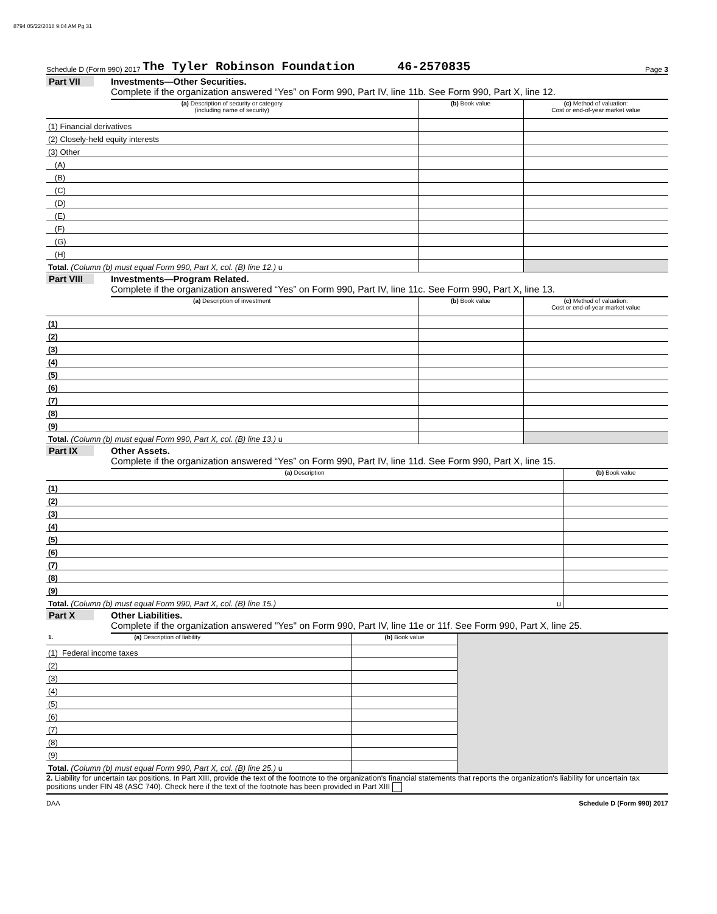8794 05/22/2018 9:04 AM Pg 31
Schedule D (Form 990) 2017 The Tyler Robinson Foundation 46-2570835 Page 3
Part VII Investments—Other Securities.
Complete if the organization answered “Yes” on Form 990, Part IV, line 11b. See Form 990, Part X, line 12.
| (a) Description of security or category (including name of security) | (b) Book value | (c) Method of valuation: Cost or end-of-year market value |
| --- | --- | --- |
| (1) Financial derivatives | | |
| (2) Closely-held equity interests | | |
| (3) Other | | |
| (A) | | |
| (B) | | |
| (C) | | |
| (D) | | |
| (E) | | |
| (F) | | |
| (G) | | |
| (H) | | |
| Total. (Column (b) must equal Form 990, Part X, col. (B) line 12.) u | | |
Part VIII Investments—Program Related.
Complete if the organization answered “Yes” on Form 990, Part IV, line 11c. See Form 990, Part X, line 13.
| (a) Description of investment | (b) Book value | (c) Method of valuation: Cost or end-of-year market value |
| --- | --- | --- |
| (1) | | |
| (2) | | |
| (3) | | |
| (4) | | |
| (5) | | |
| (6) | | |
| (7) | | |
| (8) | | |
| (9) | | |
| Total. (Column (b) must equal Form 990, Part X, col. (B) line 13.) u | | |
Part IX Other Assets.
Complete if the organization answered “Yes” on Form 990, Part IV, line 11d. See Form 990, Part X, line 15.
| (a) Description | (b) Book value |
| --- | --- |
| (1) | |
| (2) | |
| (3) | |
| (4) | |
| (5) | |
| (6) | |
| (7) | |
| (8) | |
| (9) | |
| Total. (Column (b) must equal Form 990, Part X, col. (B) line 15.) u | |
Part X Other Liabilities.
Complete if the organization answered "Yes" on Form 990, Part IV, line 11e or 11f. See Form 990, Part X, line 25.
| 1. (a) Description of liability | (b) Book value | |
| (1) Federal income taxes | | |
| (2) | | |
| (3) | | |
| (4) | | |
| (5) | | |
| (6) | | |
| (7) | | |
| (8) | | |
| (9) | | |
| Total. (Column (b) must equal Form 990, Part X, col. (B) line 25.) u | | |
2. Liability for uncertain tax positions. In Part XIII, provide the text of the footnote to the organization's financial statements that reports the organization's liability for uncertain tax positions under FIN 48 (ASC 740). Check here if the text of the footnote has been provided in Part XIII
DAA Schedule D (Form 990) 2017